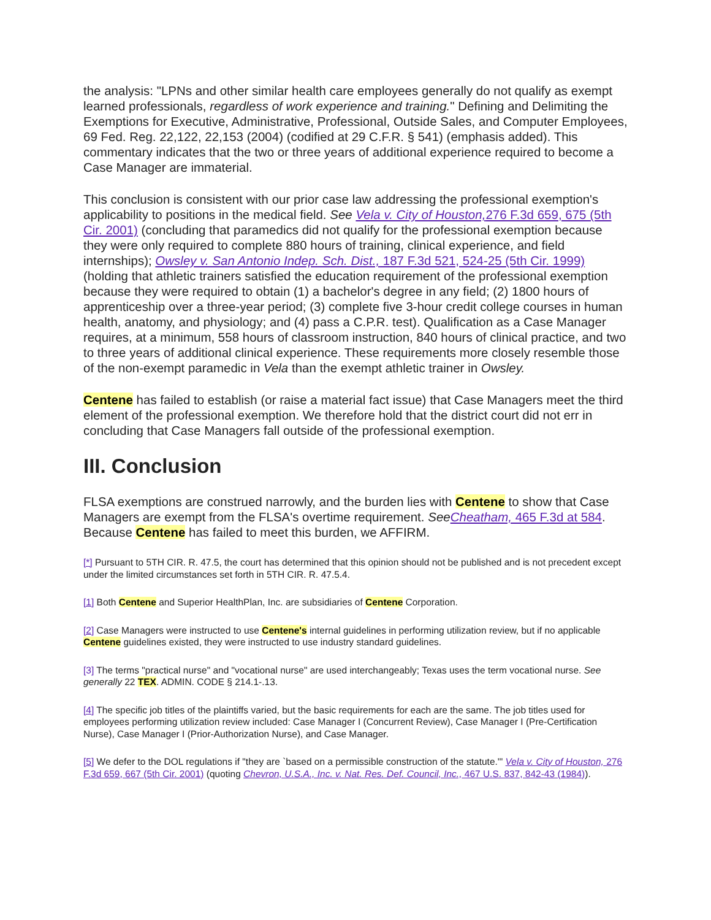the analysis: "LPNs and other similar health care employees generally do not qualify as exempt learned professionals, regardless of work experience and training." Defining and Delimiting the Exemptions for Executive, Administrative, Professional, Outside Sales, and Computer Employees, 69 Fed. Reg. 22,122, 22,153 (2004) (codified at 29 C.F.R. § 541) (emphasis added). This commentary indicates that the two or three years of additional experience required to become a Case Manager are immaterial.
This conclusion is consistent with our prior case law addressing the professional exemption's applicability to positions in the medical field. See Vela v. City of Houston, 276 F.3d 659, 675 (5th Cir. 2001) (concluding that paramedics did not qualify for the professional exemption because they were only required to complete 880 hours of training, clinical experience, and field internships); Owsley v. San Antonio Indep. Sch. Dist., 187 F.3d 521, 524-25 (5th Cir. 1999) (holding that athletic trainers satisfied the education requirement of the professional exemption because they were required to obtain (1) a bachelor's degree in any field; (2) 1800 hours of apprenticeship over a three-year period; (3) complete five 3-hour credit college courses in human health, anatomy, and physiology; and (4) pass a C.P.R. test). Qualification as a Case Manager requires, at a minimum, 558 hours of classroom instruction, 840 hours of clinical practice, and two to three years of additional clinical experience. These requirements more closely resemble those of the non-exempt paramedic in Vela than the exempt athletic trainer in Owsley.
Centene has failed to establish (or raise a material fact issue) that Case Managers meet the third element of the professional exemption. We therefore hold that the district court did not err in concluding that Case Managers fall outside of the professional exemption.
III. Conclusion
FLSA exemptions are construed narrowly, and the burden lies with Centene to show that Case Managers are exempt from the FLSA's overtime requirement. See Cheatham, 465 F.3d at 584. Because Centene has failed to meet this burden, we AFFIRM.
[*] Pursuant to 5TH CIR. R. 47.5, the court has determined that this opinion should not be published and is not precedent except under the limited circumstances set forth in 5TH CIR. R. 47.5.4.
[1] Both Centene and Superior HealthPlan, Inc. are subsidiaries of Centene Corporation.
[2] Case Managers were instructed to use Centene's internal guidelines in performing utilization review, but if no applicable Centene guidelines existed, they were instructed to use industry standard guidelines.
[3] The terms "practical nurse" and "vocational nurse" are used interchangeably; Texas uses the term vocational nurse. See generally 22 TEX. ADMIN. CODE § 214.1-.13.
[4] The specific job titles of the plaintiffs varied, but the basic requirements for each are the same. The job titles used for employees performing utilization review included: Case Manager I (Concurrent Review), Case Manager I (Pre-Certification Nurse), Case Manager I (Prior-Authorization Nurse), and Case Manager.
[5] We defer to the DOL regulations if "they are `based on a permissible construction of the statute.'" Vela v. City of Houston, 276 F.3d 659, 667 (5th Cir. 2001) (quoting Chevron, U.S.A., Inc. v. Nat. Res. Def. Council, Inc., 467 U.S. 837, 842-43 (1984)).